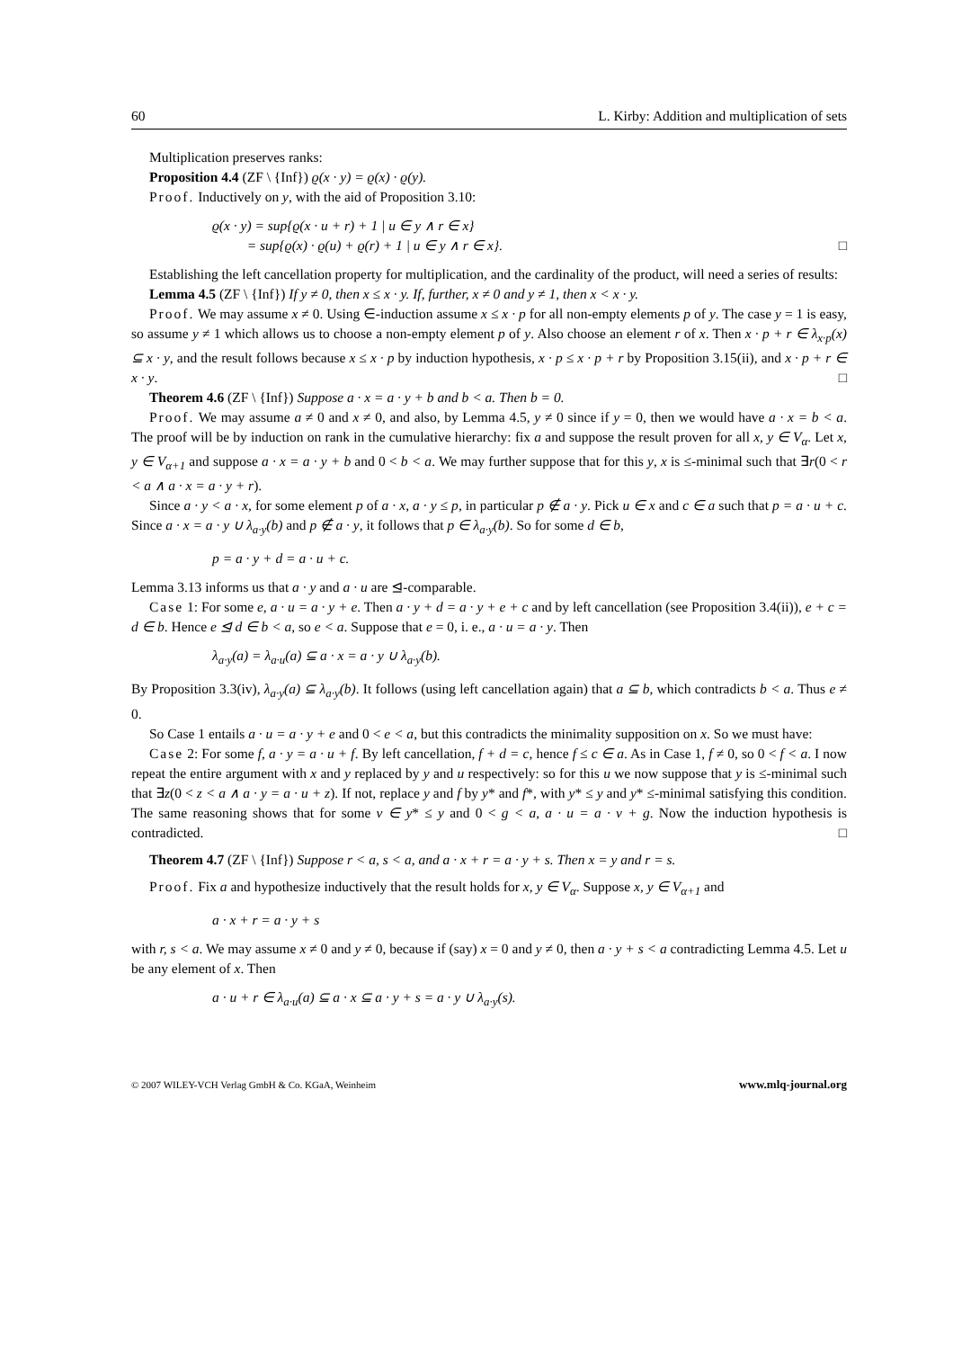60 L. Kirby: Addition and multiplication of sets
Multiplication preserves ranks:
Proposition 4.4 (ZF \ {Inf}) ϱ(x · y) = ϱ(x) · ϱ(y).
Proof. Inductively on y, with the aid of Proposition 3.10:
ϱ(x · y) = sup{ϱ(x · u + r) + 1 | u ∈ y ∧ r ∈ x}
= sup{ϱ(x) · ϱ(u) + ϱ(r) + 1 | u ∈ y ∧ r ∈ x}. □
Establishing the left cancellation property for multiplication, and the cardinality of the product, will need a series of results:
Lemma 4.5 (ZF \ {Inf}) If y ≠ 0, then x ≤ x · y. If, further, x ≠ 0 and y ≠ 1, then x < x · y.
Proof. We may assume x ≠ 0. Using ∈-induction assume x ≤ x · p for all non-empty elements p of y. The case y = 1 is easy, so assume y ≠ 1 which allows us to choose a non-empty element p of y. Also choose an element r of x. Then x · p + r ∈ λ<sub>x·p</sub>(x) ⊆ x · y, and the result follows because x ≤ x · p by induction hypothesis, x · p ≤ x · p + r by Proposition 3.15(ii), and x · p + r ∈ x · y. □
Theorem 4.6 (ZF \ {Inf}) Suppose a · x = a · y + b and b < a. Then b = 0.
Proof. We may assume a ≠ 0 and x ≠ 0, and also, by Lemma 4.5, y ≠ 0 since if y = 0, then we would have a · x = b < a. The proof will be by induction on rank in the cumulative hierarchy: fix a and suppose the result proven for all x, y ∈ V<sub>α</sub>. Let x, y ∈ V<sub>α+1</sub> and suppose a · x = a · y + b and 0 < b < a. We may further suppose that for this y, x is ≤-minimal such that ∃r(0 < r < a ∧ a · x = a · y + r).
Since a · y < a · x, for some element p of a · x, a · y ≤ p, in particular p ∉ a · y. Pick u ∈ x and c ∈ a such that p = a · u + c. Since a · x = a · y ∪ λ<sub>a·y</sub>(b) and p ∉ a · y, it follows that p ∈ λ<sub>a·y</sub>(b). So for some d ∈ b,
p = a · y + d = a · u + c.
Lemma 3.13 informs us that a · y and a · u are ⊴-comparable.
Case 1: For some e, a · u = a · y + e. Then a · y + d = a · y + e + c and by left cancellation (see Proposition 3.4(ii)), e + c = d ∈ b. Hence e ⊴ d ∈ b < a, so e < a. Suppose that e = 0, i. e., a · u = a · y. Then
λ<sub>a·y</sub>(a) = λ<sub>a·u</sub>(a) ⊆ a · x = a · y ∪ λ<sub>a·y</sub>(b).
By Proposition 3.3(iv), λ<sub>a·y</sub>(a) ⊆ λ<sub>a·y</sub>(b). It follows (using left cancellation again) that a ⊆ b, which contradicts b < a. Thus e ≠ 0.
So Case 1 entails a · u = a · y + e and 0 < e < a, but this contradicts the minimality supposition on x. So we must have:
Case 2: For some f, a · y = a · u + f. By left cancellation, f + d = c, hence f ≤ c ∈ a. As in Case 1, f ≠ 0, so 0 < f < a. I now repeat the entire argument with x and y replaced by y and u respectively: so for this u we now suppose that y is ≤-minimal such that ∃z(0 < z < a ∧ a · y = a · u + z). If not, replace y and f by y* and f*, with y* ≤ y and y* ≤-minimal satisfying this condition. The same reasoning shows that for some v ∈ y* ≤ y and 0 < g < a, a · u = a · v + g. Now the induction hypothesis is contradicted. □
Theorem 4.7 (ZF \ {Inf}) Suppose r < a, s < a, and a · x + r = a · y + s. Then x = y and r = s.
Proof. Fix a and hypothesize inductively that the result holds for x, y ∈ V<sub>α</sub>. Suppose x, y ∈ V<sub>α+1</sub> and
a · x + r = a · y + s
with r, s < a. We may assume x ≠ 0 and y ≠ 0, because if (say) x = 0 and y ≠ 0, then a · y + s < a contradicting Lemma 4.5. Let u be any element of x. Then
a · u + r ∈ λ<sub>a·u</sub>(a) ⊆ a · x ⊆ a · y + s = a · y ∪ λ<sub>a·y</sub>(s).
© 2007 WILEY-VCH Verlag GmbH & Co. KGaA, Weinheim www.mlq-journal.org